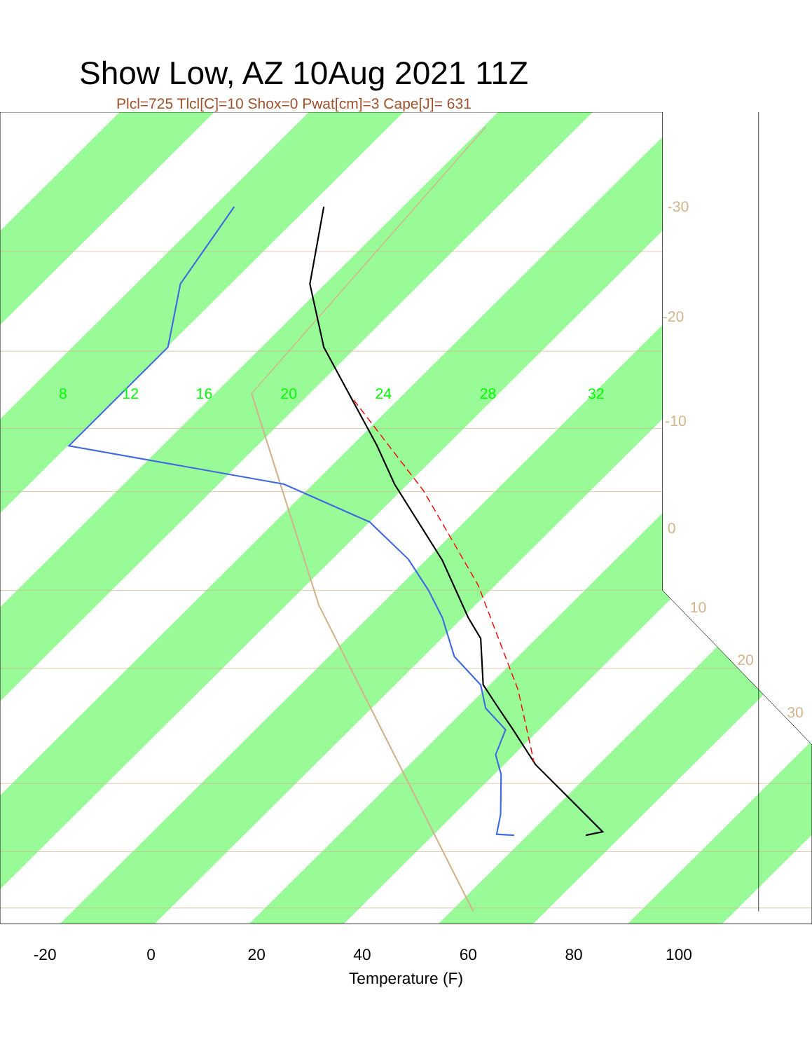Show Low, AZ 10Aug 2021 11Z
Plcl=725 Tlcl[C]=10 Shox=0 Pwat[cm]=3 Cape[J]= 631
8
12
16
20
24
28
32
-30
-20
-10
0
10
20
30
-20
0
20
40
60
80
100
Temperature (F)